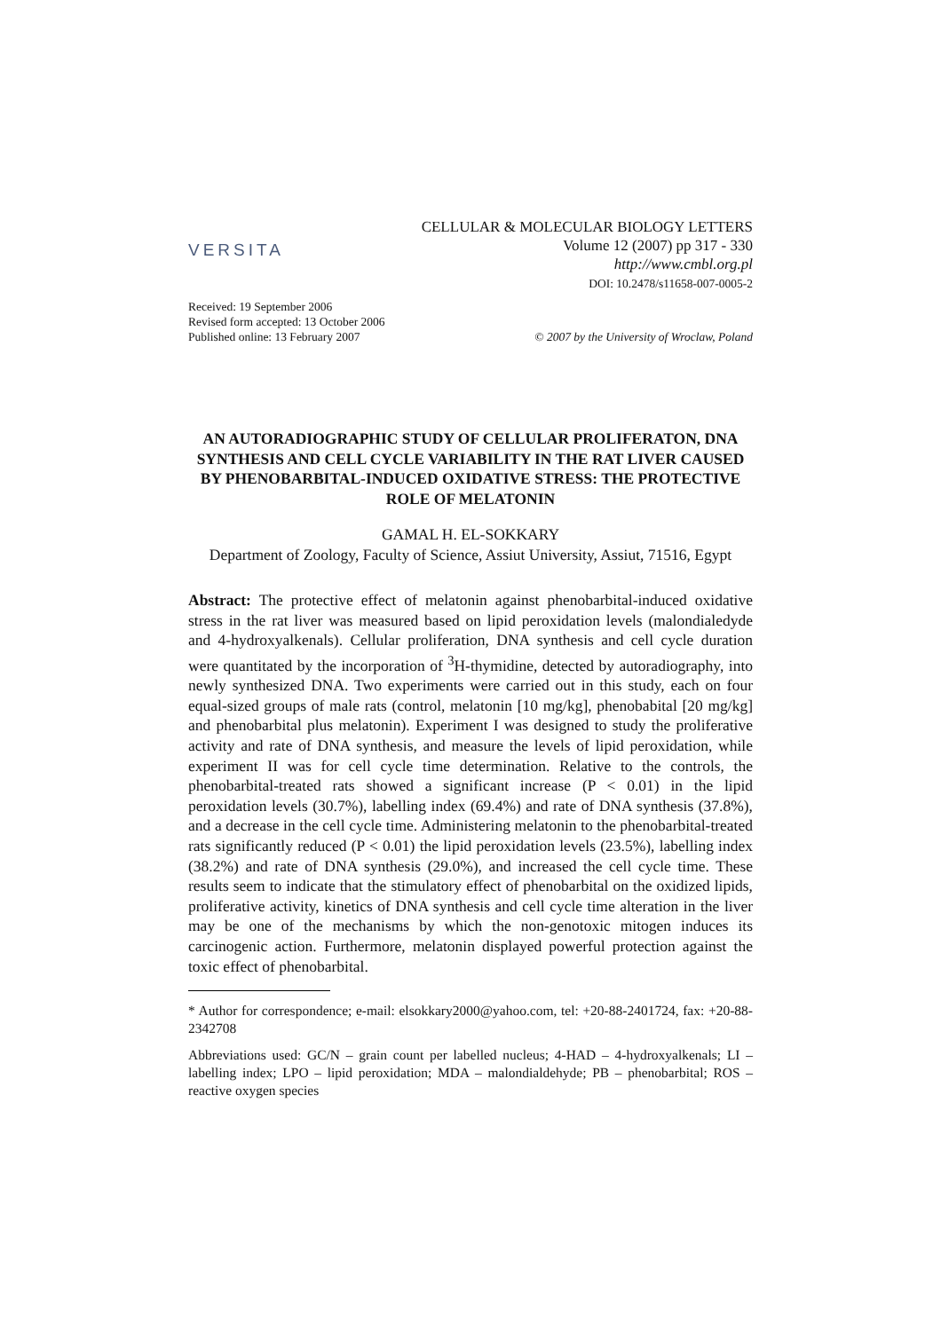VERSITA
CELLULAR & MOLECULAR BIOLOGY LETTERS
Volume 12 (2007) pp 317 - 330
http://www.cmbl.org.pl
DOI: 10.2478/s11658-007-0005-2
Received: 19 September 2006
Revised form accepted: 13 October 2006
Published online: 13 February 2007
© 2007 by the University of Wroclaw, Poland
AN AUTORADIOGRAPHIC STUDY OF CELLULAR PROLIFERATON, DNA SYNTHESIS AND CELL CYCLE VARIABILITY IN THE RAT LIVER CAUSED BY PHENOBARBITAL-INDUCED OXIDATIVE STRESS: THE PROTECTIVE ROLE OF MELATONIN
GAMAL H. EL-SOKKARY
Department of Zoology, Faculty of Science, Assiut University, Assiut, 71516, Egypt
Abstract: The protective effect of melatonin against phenobarbital-induced oxidative stress in the rat liver was measured based on lipid peroxidation levels (malondialedyde and 4-hydroxyalkenals). Cellular proliferation, DNA synthesis and cell cycle duration were quantitated by the incorporation of <sup>3</sup>H-thymidine, detected by autoradiography, into newly synthesized DNA. Two experiments were carried out in this study, each on four equal-sized groups of male rats (control, melatonin [10 mg/kg], phenobabital [20 mg/kg] and phenobarbital plus melatonin). Experiment I was designed to study the proliferative activity and rate of DNA synthesis, and measure the levels of lipid peroxidation, while experiment II was for cell cycle time determination. Relative to the controls, the phenobarbital-treated rats showed a significant increase (P < 0.01) in the lipid peroxidation levels (30.7%), labelling index (69.4%) and rate of DNA synthesis (37.8%), and a decrease in the cell cycle time. Administering melatonin to the phenobarbital-treated rats significantly reduced (P < 0.01) the lipid peroxidation levels (23.5%), labelling index (38.2%) and rate of DNA synthesis (29.0%), and increased the cell cycle time. These results seem to indicate that the stimulatory effect of phenobarbital on the oxidized lipids, proliferative activity, kinetics of DNA synthesis and cell cycle time alteration in the liver may be one of the mechanisms by which the non-genotoxic mitogen induces its carcinogenic action. Furthermore, melatonin displayed powerful protection against the toxic effect of phenobarbital.
* Author for correspondence; e-mail: elsokkary2000@yahoo.com, tel: +20-88-2401724, fax: +20-88-2342708
Abbreviations used: GC/N – grain count per labelled nucleus; 4-HAD – 4-hydroxyalkenals; LI – labelling index; LPO – lipid peroxidation; MDA – malondialdehyde; PB – phenobarbital; ROS – reactive oxygen species